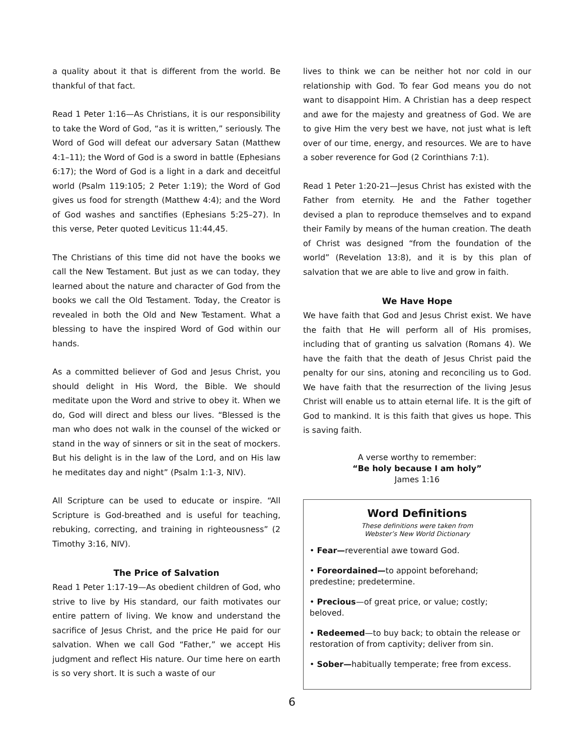a quality about it that is different from the world. Be thankful of that fact.
Read 1 Peter 1:16—As Christians, it is our responsibility to take the Word of God, “as it is written,” seriously. The Word of God will defeat our adversary Satan (Matthew 4:1–11); the Word of God is a sword in battle (Ephesians 6:17); the Word of God is a light in a dark and deceitful world (Psalm 119:105; 2 Peter 1:19); the Word of God gives us food for strength (Matthew 4:4); and the Word of God washes and sanctifies (Ephesians 5:25–27). In this verse, Peter quoted Leviticus 11:44,45.
The Christians of this time did not have the books we call the New Testament. But just as we can today, they learned about the nature and character of God from the books we call the Old Testament. Today, the Creator is revealed in both the Old and New Testament. What a blessing to have the inspired Word of God within our hands.
As a committed believer of God and Jesus Christ, you should delight in His Word, the Bible. We should meditate upon the Word and strive to obey it. When we do, God will direct and bless our lives. “Blessed is the man who does not walk in the counsel of the wicked or stand in the way of sinners or sit in the seat of mockers. But his delight is in the law of the Lord, and on His law he meditates day and night” (Psalm 1:1-3, NIV).
All Scripture can be used to educate or inspire. “All Scripture is God-breathed and is useful for teaching, rebuking, correcting, and training in righteousness” (2 Timothy 3:16, NIV).
The Price of Salvation
Read 1 Peter 1:17-19—As obedient children of God, who strive to live by His standard, our faith motivates our entire pattern of living. We know and understand the sacrifice of Jesus Christ, and the price He paid for our salvation. When we call God “Father,” we accept His judgment and reflect His nature. Our time here on earth is so very short. It is such a waste of our
lives to think we can be neither hot nor cold in our relationship with God. To fear God means you do not want to disappoint Him. A Christian has a deep respect and awe for the majesty and greatness of God. We are to give Him the very best we have, not just what is left over of our time, energy, and resources. We are to have a sober reverence for God (2 Corinthians 7:1).
Read 1 Peter 1:20-21—Jesus Christ has existed with the Father from eternity. He and the Father together devised a plan to reproduce themselves and to expand their Family by means of the human creation. The death of Christ was designed “from the foundation of the world” (Revelation 13:8), and it is by this plan of salvation that we are able to live and grow in faith.
We Have Hope
We have faith that God and Jesus Christ exist. We have the faith that He will perform all of His promises, including that of granting us salvation (Romans 4). We have the faith that the death of Jesus Christ paid the penalty for our sins, atoning and reconciling us to God. We have faith that the resurrection of the living Jesus Christ will enable us to attain eternal life. It is the gift of God to mankind. It is this faith that gives us hope. This is saving faith.
A verse worthy to remember:
“Be holy because I am holy”
James 1:16
Word Definitions
These definitions were taken from
Webster’s New World Dictionary
• Fear—reverential awe toward God.
• Foreordained—to appoint beforehand; predestine; predetermine.
• Precious—of great price, or value; costly; beloved.
• Redeemed—to buy back; to obtain the release or restoration of from captivity; deliver from sin.
• Sober—habitually temperate; free from excess.
6